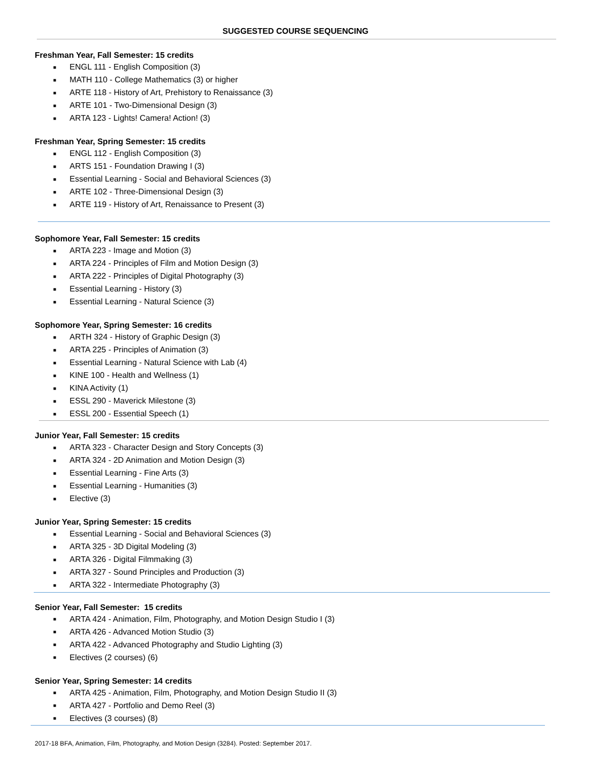SUGGESTED COURSE SEQUENCING
Freshman Year, Fall Semester: 15 credits
■ ENGL 111 - English Composition (3)
■ MATH 110 - College Mathematics (3) or higher
■ ARTE 118 - History of Art, Prehistory to Renaissance (3)
■ ARTE 101 - Two-Dimensional Design (3)
■ ARTA 123 - Lights! Camera! Action! (3)
Freshman Year, Spring Semester: 15 credits
■ ENGL 112 - English Composition (3)
■ ARTS 151 - Foundation Drawing I (3)
■ Essential Learning - Social and Behavioral Sciences (3)
■ ARTE 102 - Three-Dimensional Design (3)
■ ARTE 119 - History of Art, Renaissance to Present (3)
Sophomore Year, Fall Semester: 15 credits
■ ARTA 223 - Image and Motion (3)
■ ARTA 224 - Principles of Film and Motion Design (3)
■ ARTA 222 - Principles of Digital Photography (3)
■ Essential Learning - History (3)
■ Essential Learning - Natural Science (3)
Sophomore Year, Spring Semester: 16 credits
■ ARTH 324 - History of Graphic Design (3)
■ ARTA 225 - Principles of Animation (3)
■ Essential Learning - Natural Science with Lab (4)
■ KINE 100 - Health and Wellness (1)
■ KINA Activity (1)
■ ESSL 290 - Maverick Milestone (3)
■ ESSL 200 - Essential Speech (1)
Junior Year, Fall Semester: 15 credits
■ ARTA 323 - Character Design and Story Concepts (3)
■ ARTA 324 - 2D Animation and Motion Design (3)
■ Essential Learning - Fine Arts (3)
■ Essential Learning - Humanities (3)
■ Elective (3)
Junior Year, Spring Semester: 15 credits
■ Essential Learning - Social and Behavioral Sciences (3)
■ ARTA 325 - 3D Digital Modeling (3)
■ ARTA 326 - Digital Filmmaking (3)
■ ARTA 327 - Sound Principles and Production (3)
■ ARTA 322 - Intermediate Photography (3)
Senior Year, Fall Semester: 15 credits
■ ARTA 424 - Animation, Film, Photography, and Motion Design Studio I (3)
■ ARTA 426 - Advanced Motion Studio (3)
■ ARTA 422 - Advanced Photography and Studio Lighting (3)
■ Electives (2 courses) (6)
Senior Year, Spring Semester: 14 credits
■ ARTA 425 - Animation, Film, Photography, and Motion Design Studio II (3)
■ ARTA 427 - Portfolio and Demo Reel (3)
■ Electives (3 courses) (8)
2017-18 BFA, Animation, Film, Photography, and Motion Design (3284). Posted: September 2017.